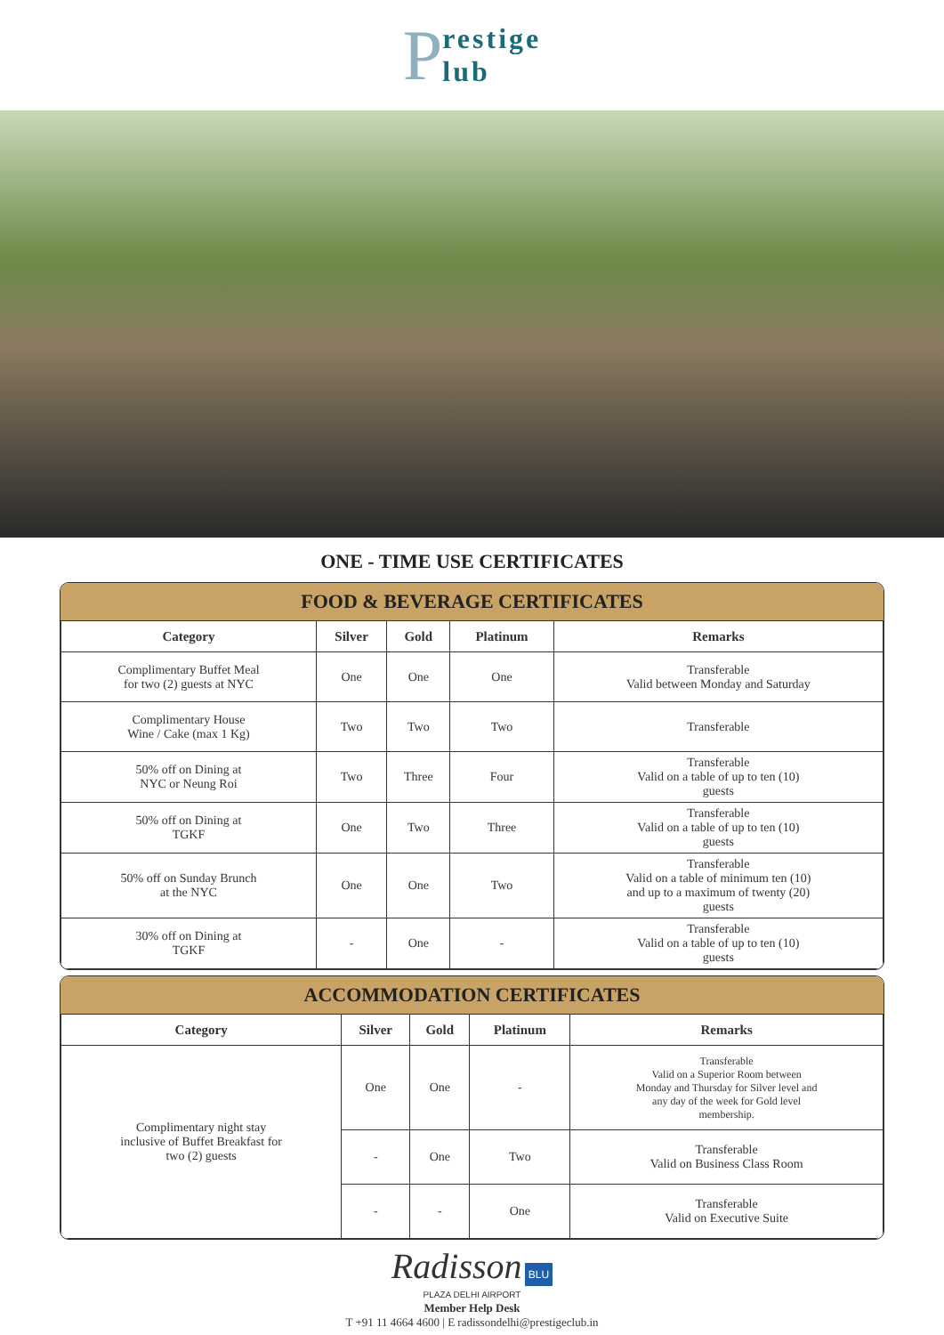Prestige
lub
ONE - TIME USE CERTIFICATES
FOOD & BEVERAGE CERTIFICATES
| Category | Silver | Gold | Platinum | Remarks |
| --- | --- | --- | --- | --- |
| Complimentary Buffet Meal for two (2) guests at NYC | One | One | One | Transferable Valid between Monday and Saturday |
| Complimentary House Wine / Cake (max 1 Kg) | Two | Two | Two | Transferable |
| 50% off on Dining at NYC or Neung Roi | Two | Three | Four | Transferable Valid on a table of up to ten (10) guests |
| 50% off on Dining at TGKF | One | Two | Three | Transferable Valid on a table of up to ten (10) guests |
| 50% off on Sunday Brunch at the NYC | One | One | Two | Transferable Valid on a table of minimum ten (10) and up to a maximum of twenty (20) guests |
| 30% off on Dining at TGKF | - | One | - | Transferable Valid on a table of up to ten (10) guests |
ACCOMMODATION CERTIFICATES
| Category | Silver | Gold | Platinum | Remarks |
| --- | --- | --- | --- | --- |
| Complimentary night stay inclusive of Buffet Breakfast for two (2) guests | One | One | - | Transferable Valid on a Superior Room between Monday and Thursday for Silver level and any day of the week for Gold level membership. |
| | - | One | Two | Transferable Valid on Business Class Room |
| | - | - | One | Transferable Valid on Executive Suite |
Radisson BLU
PLAZA DELHI AIRPORT
Member Help Desk
T +91 11 4664 4600 | E radissondelhi@prestigeclub.in